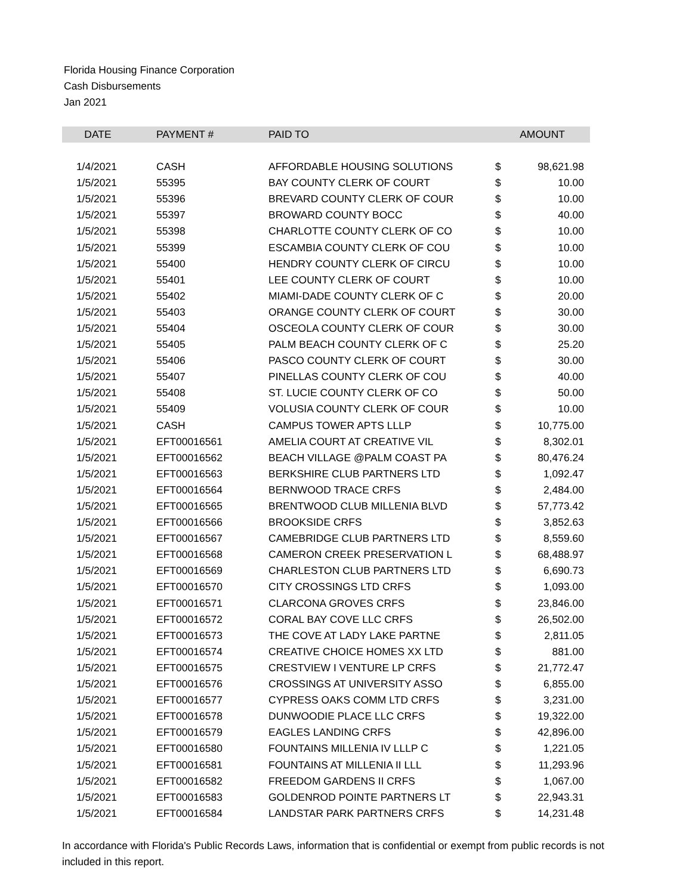Florida Housing Finance Corporation
Cash Disbursements
Jan 2021
| DATE | PAYMENT # | PAID TO | | AMOUNT |
| --- | --- | --- | --- | --- |
| 1/4/2021 | CASH | AFFORDABLE HOUSING SOLUTIONS | $ | 98,621.98 |
| 1/5/2021 | 55395 | BAY COUNTY CLERK OF COURT | $ | 10.00 |
| 1/5/2021 | 55396 | BREVARD COUNTY CLERK OF COUR | $ | 10.00 |
| 1/5/2021 | 55397 | BROWARD COUNTY BOCC | $ | 40.00 |
| 1/5/2021 | 55398 | CHARLOTTE COUNTY CLERK OF CO | $ | 10.00 |
| 1/5/2021 | 55399 | ESCAMBIA COUNTY CLERK OF COU | $ | 10.00 |
| 1/5/2021 | 55400 | HENDRY COUNTY CLERK OF CIRCU | $ | 10.00 |
| 1/5/2021 | 55401 | LEE COUNTY CLERK OF COURT | $ | 10.00 |
| 1/5/2021 | 55402 | MIAMI-DADE COUNTY CLERK OF C | $ | 20.00 |
| 1/5/2021 | 55403 | ORANGE COUNTY CLERK OF COURT | $ | 30.00 |
| 1/5/2021 | 55404 | OSCEOLA COUNTY CLERK OF COUR | $ | 30.00 |
| 1/5/2021 | 55405 | PALM BEACH COUNTY CLERK OF C | $ | 25.20 |
| 1/5/2021 | 55406 | PASCO COUNTY CLERK OF COURT | $ | 30.00 |
| 1/5/2021 | 55407 | PINELLAS COUNTY CLERK OF COU | $ | 40.00 |
| 1/5/2021 | 55408 | ST. LUCIE COUNTY CLERK OF CO | $ | 50.00 |
| 1/5/2021 | 55409 | VOLUSIA COUNTY CLERK OF COUR | $ | 10.00 |
| 1/5/2021 | CASH | CAMPUS TOWER APTS LLLP | $ | 10,775.00 |
| 1/5/2021 | EFT00016561 | AMELIA COURT AT CREATIVE VIL | $ | 8,302.01 |
| 1/5/2021 | EFT00016562 | BEACH VILLAGE @PALM COAST PA | $ | 80,476.24 |
| 1/5/2021 | EFT00016563 | BERKSHIRE CLUB PARTNERS LTD | $ | 1,092.47 |
| 1/5/2021 | EFT00016564 | BERNWOOD TRACE CRFS | $ | 2,484.00 |
| 1/5/2021 | EFT00016565 | BRENTWOOD CLUB MILLENIA BLVD | $ | 57,773.42 |
| 1/5/2021 | EFT00016566 | BROOKSIDE CRFS | $ | 3,852.63 |
| 1/5/2021 | EFT00016567 | CAMEBRIDGE CLUB PARTNERS LTD | $ | 8,559.60 |
| 1/5/2021 | EFT00016568 | CAMERON CREEK PRESERVATION L | $ | 68,488.97 |
| 1/5/2021 | EFT00016569 | CHARLESTON CLUB PARTNERS LTD | $ | 6,690.73 |
| 1/5/2021 | EFT00016570 | CITY CROSSINGS LTD CRFS | $ | 1,093.00 |
| 1/5/2021 | EFT00016571 | CLARCONA GROVES CRFS | $ | 23,846.00 |
| 1/5/2021 | EFT00016572 | CORAL BAY COVE LLC CRFS | $ | 26,502.00 |
| 1/5/2021 | EFT00016573 | THE COVE AT LADY LAKE PARTNE | $ | 2,811.05 |
| 1/5/2021 | EFT00016574 | CREATIVE CHOICE HOMES XX LTD | $ | 881.00 |
| 1/5/2021 | EFT00016575 | CRESTVIEW I VENTURE LP CRFS | $ | 21,772.47 |
| 1/5/2021 | EFT00016576 | CROSSINGS AT UNIVERSITY ASSO | $ | 6,855.00 |
| 1/5/2021 | EFT00016577 | CYPRESS OAKS COMM LTD CRFS | $ | 3,231.00 |
| 1/5/2021 | EFT00016578 | DUNWOODIE PLACE LLC CRFS | $ | 19,322.00 |
| 1/5/2021 | EFT00016579 | EAGLES LANDING CRFS | $ | 42,896.00 |
| 1/5/2021 | EFT00016580 | FOUNTAINS MILLENIA IV LLLP C | $ | 1,221.05 |
| 1/5/2021 | EFT00016581 | FOUNTAINS AT MILLENIA II LLL | $ | 11,293.96 |
| 1/5/2021 | EFT00016582 | FREEDOM GARDENS II CRFS | $ | 1,067.00 |
| 1/5/2021 | EFT00016583 | GOLDENROD POINTE PARTNERS LT | $ | 22,943.31 |
| 1/5/2021 | EFT00016584 | LANDSTAR PARK PARTNERS CRFS | $ | 14,231.48 |
In accordance with Florida's Public Records Laws, information that is confidential or exempt from public records is not included in this report.